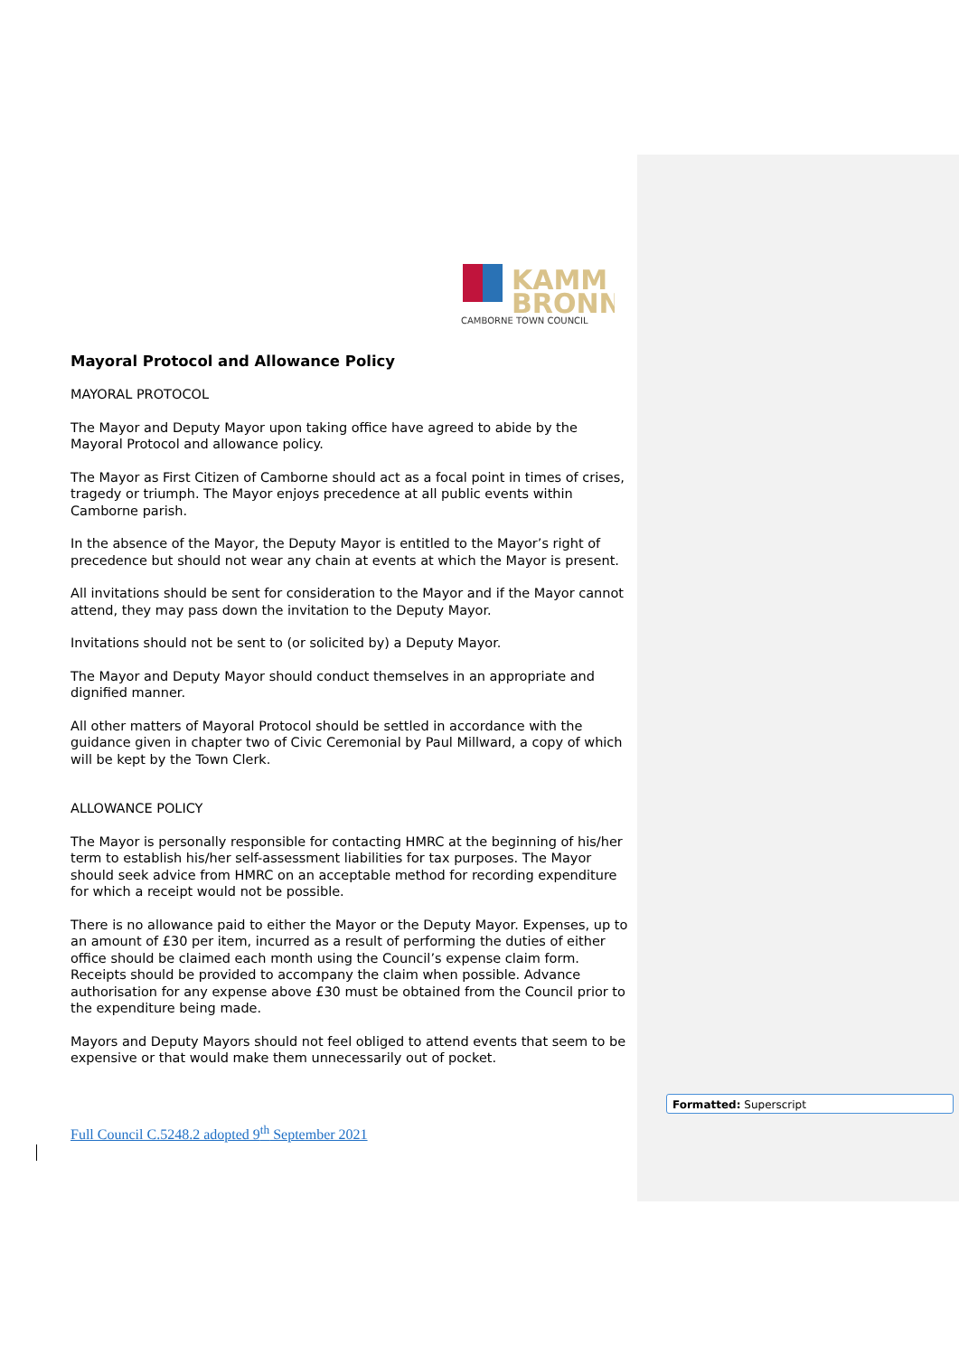KAMM
BRONN
CAMBORNE TOWN COUNCIL
Mayoral Protocol and Allowance Policy
MAYORAL PROTOCOL
The Mayor and Deputy Mayor upon taking office have agreed to abide by the Mayoral Protocol and allowance policy.
The Mayor as First Citizen of Camborne should act as a focal point in times of crises, tragedy or triumph. The Mayor enjoys precedence at all public events within Camborne parish.
In the absence of the Mayor, the Deputy Mayor is entitled to the Mayor’s right of precedence but should not wear any chain at events at which the Mayor is present.
All invitations should be sent for consideration to the Mayor and if the Mayor cannot attend, they may pass down the invitation to the Deputy Mayor.
Invitations should not be sent to (or solicited by) a Deputy Mayor.
The Mayor and Deputy Mayor should conduct themselves in an appropriate and dignified manner.
All other matters of Mayoral Protocol should be settled in accordance with the guidance given in chapter two of Civic Ceremonial by Paul Millward, a copy of which will be kept by the Town Clerk.
ALLOWANCE POLICY
The Mayor is personally responsible for contacting HMRC at the beginning of his/her term to establish his/her self-assessment liabilities for tax purposes. The Mayor should seek advice from HMRC on an acceptable method for recording expenditure for which a receipt would not be possible.
There is no allowance paid to either the Mayor or the Deputy Mayor. Expenses, up to an amount of £30 per item, incurred as a result of performing the duties of either office should be claimed each month using the Council’s expense claim form. Receipts should be provided to accompany the claim when possible. Advance authorisation for any expense above £30 must be obtained from the Council prior to the expenditure being made.
Mayors and Deputy Mayors should not feel obliged to attend events that seem to be expensive or that would make them unnecessarily out of pocket.
Full Council C.5248.2 adopted 9<sup>th</sup> September 2021
Formatted: Superscript